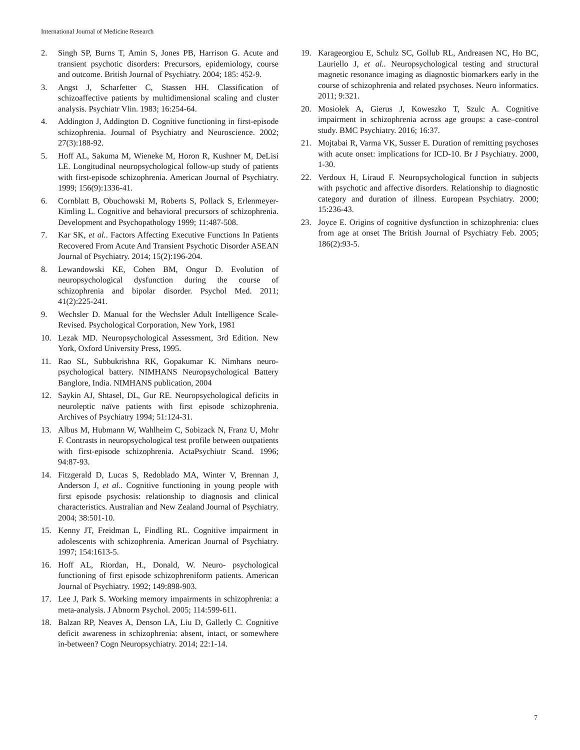International Journal of Medicine Research
2. Singh SP, Burns T, Amin S, Jones PB, Harrison G. Acute and transient psychotic disorders: Precursors, epidemiology, course and outcome. British Journal of Psychiatry. 2004; 185: 452-9.
3. Angst J, Scharfetter C, Stassen HH. Classification of schizoaffective patients by multidimensional scaling and cluster analysis. Psychiatr Vlin. 1983; 16:254-64.
4. Addington J, Addington D. Cognitive functioning in first-episode schizophrenia. Journal of Psychiatry and Neuroscience. 2002; 27(3):188-92.
5. Hoff AL, Sakuma M, Wieneke M, Horon R, Kushner M, DeLisi LE. Longitudinal neuropsychological follow-up study of patients with first-episode schizophrenia. American Journal of Psychiatry. 1999; 156(9):1336-41.
6. Cornblatt B, Obuchowski M, Roberts S, Pollack S, Erlenmeyer-Kimling L. Cognitive and behavioral precursors of schizophrenia. Development and Psychopathology 1999; 11:487-508.
7. Kar SK, et al.. Factors Affecting Executive Functions In Patients Recovered From Acute And Transient Psychotic Disorder ASEAN Journal of Psychiatry. 2014; 15(2):196-204.
8. Lewandowski KE, Cohen BM, Ongur D. Evolution of neuropsychological dysfunction during the course of schizophrenia and bipolar disorder. Psychol Med. 2011; 41(2):225-241.
9. Wechsler D. Manual for the Wechsler Adult Intelligence Scale-Revised. Psychological Corporation, New York, 1981
10. Lezak MD. Neuropsychological Assessment, 3rd Edition. New York, Oxford University Press, 1995.
11. Rao SL, Subbukrishna RK, Gopakumar K. Nimhans neuro-psychological battery. NIMHANS Neuropsychological Battery Banglore, India. NIMHANS publication, 2004
12. Saykin AJ, Shtasel, DL, Gur RE. Neuropsychological deficits in neuroleptic naïve patients with first episode schizophrenia. Archives of Psychiatry 1994; 51:124-31.
13. Albus M, Hubmann W, Wahlheim C, Sobizack N, Franz U, Mohr F. Contrasts in neuropsychological test profile between outpatients with first-episode schizophrenia. ActaPsychiutr Scand. 1996; 94:87-93.
14. Fitzgerald D, Lucas S, Redoblado MA, Winter V, Brennan J, Anderson J, et al.. Cognitive functioning in young people with first episode psychosis: relationship to diagnosis and clinical characteristics. Australian and New Zealand Journal of Psychiatry. 2004; 38:501-10.
15. Kenny JT, Freidman L, Findling RL. Cognitive impairment in adolescents with schizophrenia. American Journal of Psychiatry. 1997; 154:1613-5.
16. Hoff AL, Riordan, H., Donald, W. Neuro- psychological functioning of first episode schizophreniform patients. American Journal of Psychiatry. 1992; 149:898-903.
17. Lee J, Park S. Working memory impairments in schizophrenia: a meta-analysis. J Abnorm Psychol. 2005; 114:599-611.
18. Balzan RP, Neaves A, Denson LA, Liu D, Galletly C. Cognitive deficit awareness in schizophrenia: absent, intact, or somewhere in-between? Cogn Neuropsychiatry. 2014; 22:1-14.
19. Karageorgiou E, Schulz SC, Gollub RL, Andreasen NC, Ho BC, Lauriello J, et al.. Neuropsychological testing and structural magnetic resonance imaging as diagnostic biomarkers early in the course of schizophrenia and related psychoses. Neuro informatics. 2011; 9:321.
20. Mosiołek A, Gierus J, Koweszko T, Szulc A. Cognitive impairment in schizophrenia across age groups: a case–control study. BMC Psychiatry. 2016; 16:37.
21. Mojtabai R, Varma VK, Susser E. Duration of remitting psychoses with acute onset: implications for ICD-10. Br J Psychiatry. 2000, 1-30.
22. Verdoux H, Liraud F. Neuropsychological function in subjects with psychotic and affective disorders. Relationship to diagnostic category and duration of illness. European Psychiatry. 2000; 15:236-43.
23. Joyce E. Origins of cognitive dysfunction in schizophrenia: clues from age at onset The British Journal of Psychiatry Feb. 2005; 186(2):93-5.
7